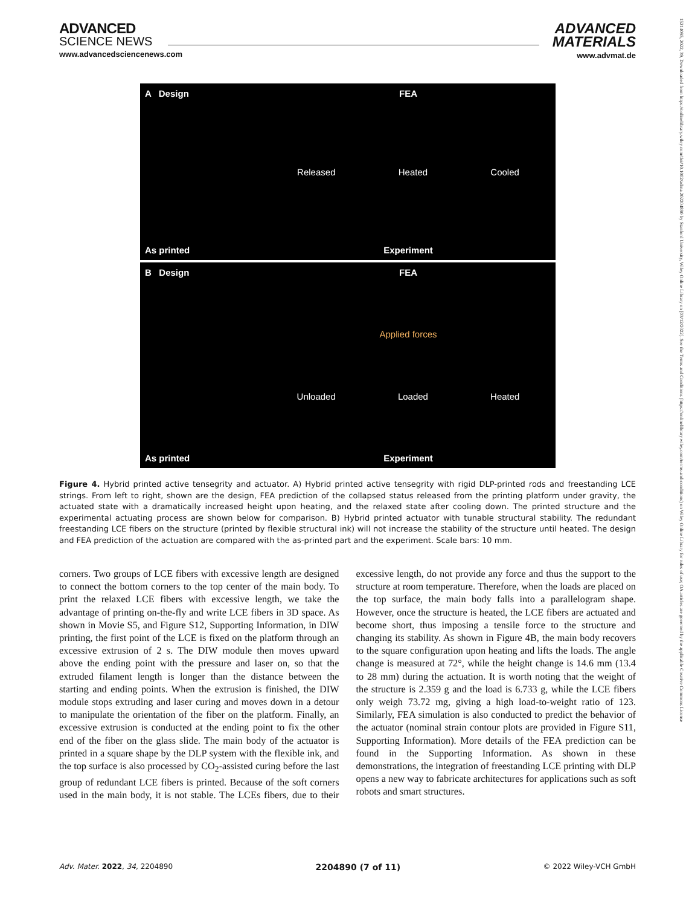ADVANCED
SCIENCE NEWS
www.advancedsciencenews.com
ADVANCED
MATERIALS
www.advmat.de
15214095, 2022, 39, Downloaded from https://onlinelibrary.wiley.com/doi/10.1002/adma.202204890 by Stanford University, Wiley Online Library on [03/12/2022]. See the Terms and Conditions (https://onlinelibrary.wiley.com/terms-and-conditions) on Wiley Online Library for rules of use; OA articles are governed by the applicable Creative Commons License
A Design
As printed
FEA
Released Heated Cooled
Experiment
B Design
As printed
FEA
Applied forces
Unloaded Loaded Heated
Experiment
Figure 4. Hybrid printed active tensegrity and actuator. A) Hybrid printed active tensegrity with rigid DLP-printed rods and freestanding LCE strings. From left to right, shown are the design, FEA prediction of the collapsed status released from the printing platform under gravity, the actuated state with a dramatically increased height upon heating, and the relaxed state after cooling down. The printed structure and the experimental actuating process are shown below for comparison. B) Hybrid printed actuator with tunable structural stability. The redundant freestanding LCE fibers on the structure (printed by flexible structural ink) will not increase the stability of the structure until heated. The design and FEA prediction of the actuation are compared with the as-printed part and the experiment. Scale bars: 10 mm.
corners. Two groups of LCE fibers with excessive length are designed to connect the bottom corners to the top center of the main body. To print the relaxed LCE fibers with excessive length, we take the advantage of printing on-the-fly and write LCE fibers in 3D space. As shown in Movie S5, and Figure S12, Supporting Information, in DIW printing, the first point of the LCE is fixed on the platform through an excessive extrusion of 2 s. The DIW module then moves upward above the ending point with the pressure and laser on, so that the extruded filament length is longer than the distance between the starting and ending points. When the extrusion is finished, the DIW module stops extruding and laser curing and moves down in a detour to manipulate the orientation of the fiber on the platform. Finally, an excessive extrusion is conducted at the ending point to fix the other end of the fiber on the glass slide. The main body of the actuator is printed in a square shape by the DLP system with the flexible ink, and the top surface is also processed by CO<sub>2</sub>-assisted curing before the last group of redundant LCE fibers is printed. Because of the soft corners used in the main body, it is not stable. The LCEs fibers, due to their excessive length, do not provide any force and thus the support to the structure at room temperature. Therefore, when the loads are placed on the top surface, the main body falls into a parallelogram shape. However, once the structure is heated, the LCE fibers are actuated and become short, thus imposing a tensile force to the structure and changing its stability. As shown in Figure 4B, the main body recovers to the square configuration upon heating and lifts the loads. The angle change is measured at 72°, while the height change is 14.6 mm (13.4 to 28 mm) during the actuation. It is worth noting that the weight of the structure is 2.359 g and the load is 6.733 g, while the LCE fibers only weigh 73.72 mg, giving a high load-to-weight ratio of 123. Similarly, FEA simulation is also conducted to predict the behavior of the actuator (nominal strain contour plots are provided in Figure S11, Supporting Information). More details of the FEA prediction can be found in the Supporting Information. As shown in these demonstrations, the integration of freestanding LCE printing with DLP opens a new way to fabricate architectures for applications such as soft robots and smart structures.
Adv. Mater. 2022, 34, 2204890 2204890 (7 of 11) © 2022 Wiley-VCH GmbH